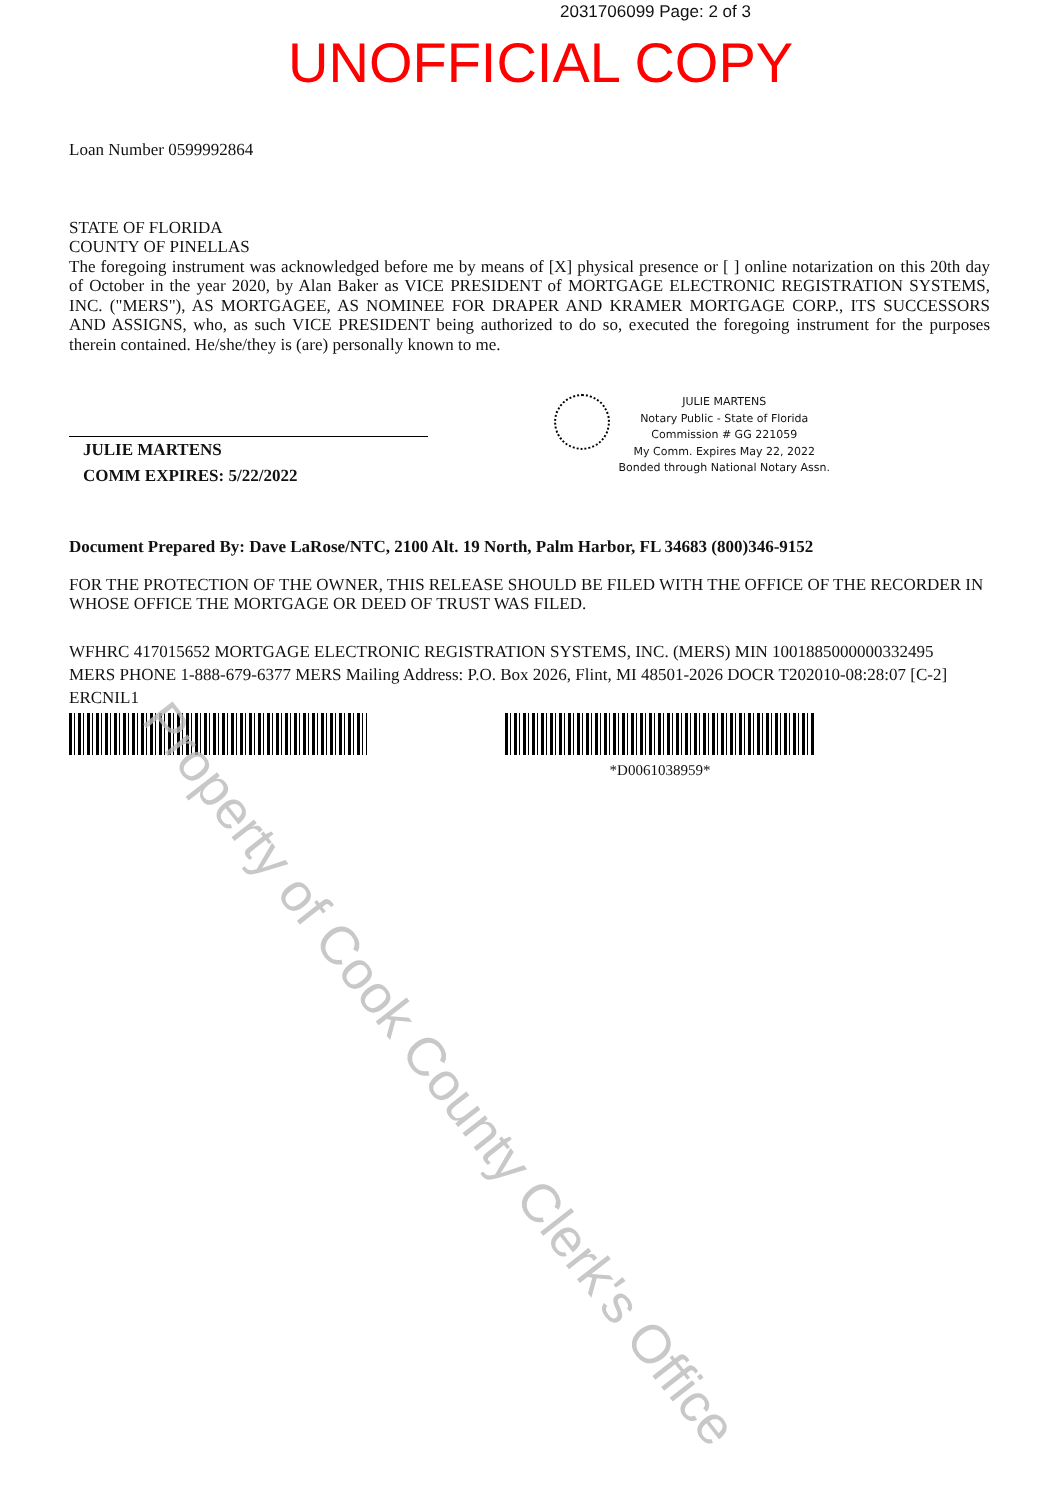2031706099 Page: 2 of 3
UNOFFICIAL COPY
Loan Number 0599992864
STATE OF FLORIDA
COUNTY OF PINELLAS
The foregoing instrument was acknowledged before me by means of [X] physical presence or [ ] online notarization on this 20th day of October in the year 2020, by Alan Baker as VICE PRESIDENT of MORTGAGE ELECTRONIC REGISTRATION SYSTEMS, INC. ("MERS"), AS MORTGAGEE, AS NOMINEE FOR DRAPER AND KRAMER MORTGAGE CORP., ITS SUCCESSORS AND ASSIGNS, who, as such VICE PRESIDENT being authorized to do so, executed the foregoing instrument for the purposes therein contained. He/she/they is (are) personally known to me.
JULIE MARTENS
COMM EXPIRES: 5/22/2022
JULIE MARTENS
Notary Public - State of Florida
Commission # GG 221059
My Comm. Expires May 22, 2022
Bonded through National Notary Assn.
Document Prepared By: Dave LaRose/NTC, 2100 Alt. 19 North, Palm Harbor, FL 34683 (800)346-9152
FOR THE PROTECTION OF THE OWNER, THIS RELEASE SHOULD BE FILED WITH THE OFFICE OF THE RECORDER IN WHOSE OFFICE THE MORTGAGE OR DEED OF TRUST WAS FILED.
WFHRC 417015652 MORTGAGE ELECTRONIC REGISTRATION SYSTEMS, INC. (MERS) MIN 1001885000000332495
MERS PHONE 1-888-679-6377 MERS Mailing Address: P.O. Box 2026, Flint, MI 48501-2026 DOCR T202010-08:28:07 [C-2]
ERCNIL1
*D0061038959*
Property of Cook County Clerk's Office